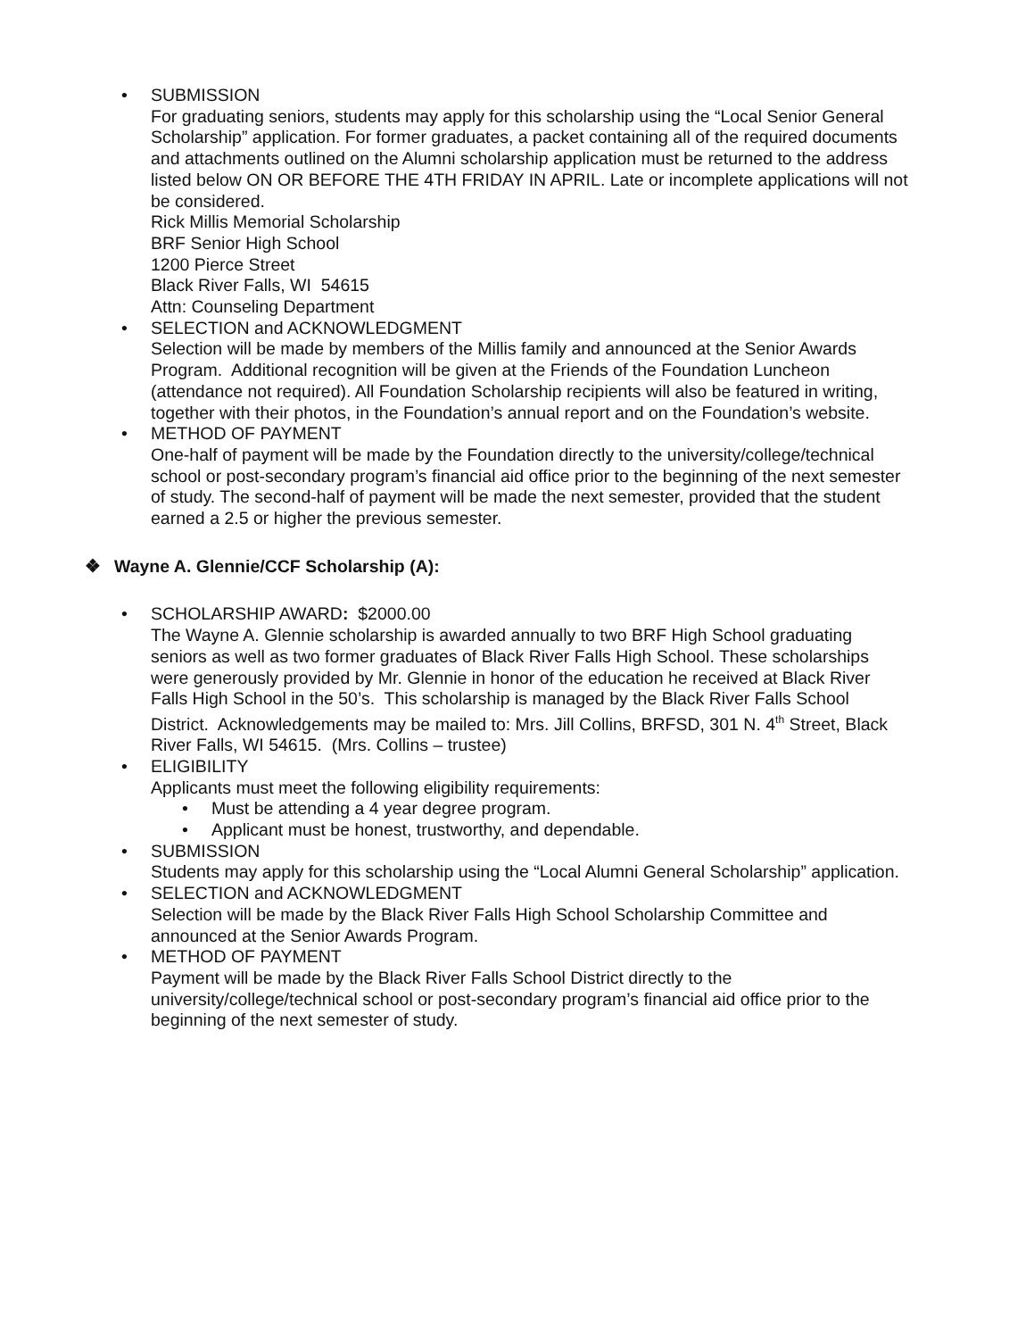• SUBMISSION
For graduating seniors, students may apply for this scholarship using the “Local Senior General Scholarship” application. For former graduates, a packet containing all of the required documents and attachments outlined on the Alumni scholarship application must be returned to the address listed below ON OR BEFORE THE 4TH FRIDAY IN APRIL. Late or incomplete applications will not be considered.
Rick Millis Memorial Scholarship
BRF Senior High School
1200 Pierce Street
Black River Falls, WI 54615
Attn: Counseling Department
• SELECTION and ACKNOWLEDGMENT
Selection will be made by members of the Millis family and announced at the Senior Awards Program. Additional recognition will be given at the Friends of the Foundation Luncheon (attendance not required). All Foundation Scholarship recipients will also be featured in writing, together with their photos, in the Foundation’s annual report and on the Foundation’s website.
• METHOD OF PAYMENT
One-half of payment will be made by the Foundation directly to the university/college/technical school or post-secondary program’s financial aid office prior to the beginning of the next semester of study. The second-half of payment will be made the next semester, provided that the student earned a 2.5 or higher the previous semester.
❖ Wayne A. Glennie/CCF Scholarship (A):
• SCHOLARSHIP AWARD: $2000.00
The Wayne A. Glennie scholarship is awarded annually to two BRF High School graduating seniors as well as two former graduates of Black River Falls High School. These scholarships were generously provided by Mr. Glennie in honor of the education he received at Black River Falls High School in the 50’s. This scholarship is managed by the Black River Falls School District. Acknowledgements may be mailed to: Mrs. Jill Collins, BRFSD, 301 N. 4<sup>th</sup> Street, Black River Falls, WI 54615. (Mrs. Collins – trustee)
• ELIGIBILITY
Applicants must meet the following eligibility requirements:
• Must be attending a 4 year degree program.
• Applicant must be honest, trustworthy, and dependable.
• SUBMISSION
Students may apply for this scholarship using the “Local Alumni General Scholarship” application.
• SELECTION and ACKNOWLEDGMENT
Selection will be made by the Black River Falls High School Scholarship Committee and announced at the Senior Awards Program.
• METHOD OF PAYMENT
Payment will be made by the Black River Falls School District directly to the university/college/technical school or post-secondary program’s financial aid office prior to the beginning of the next semester of study.